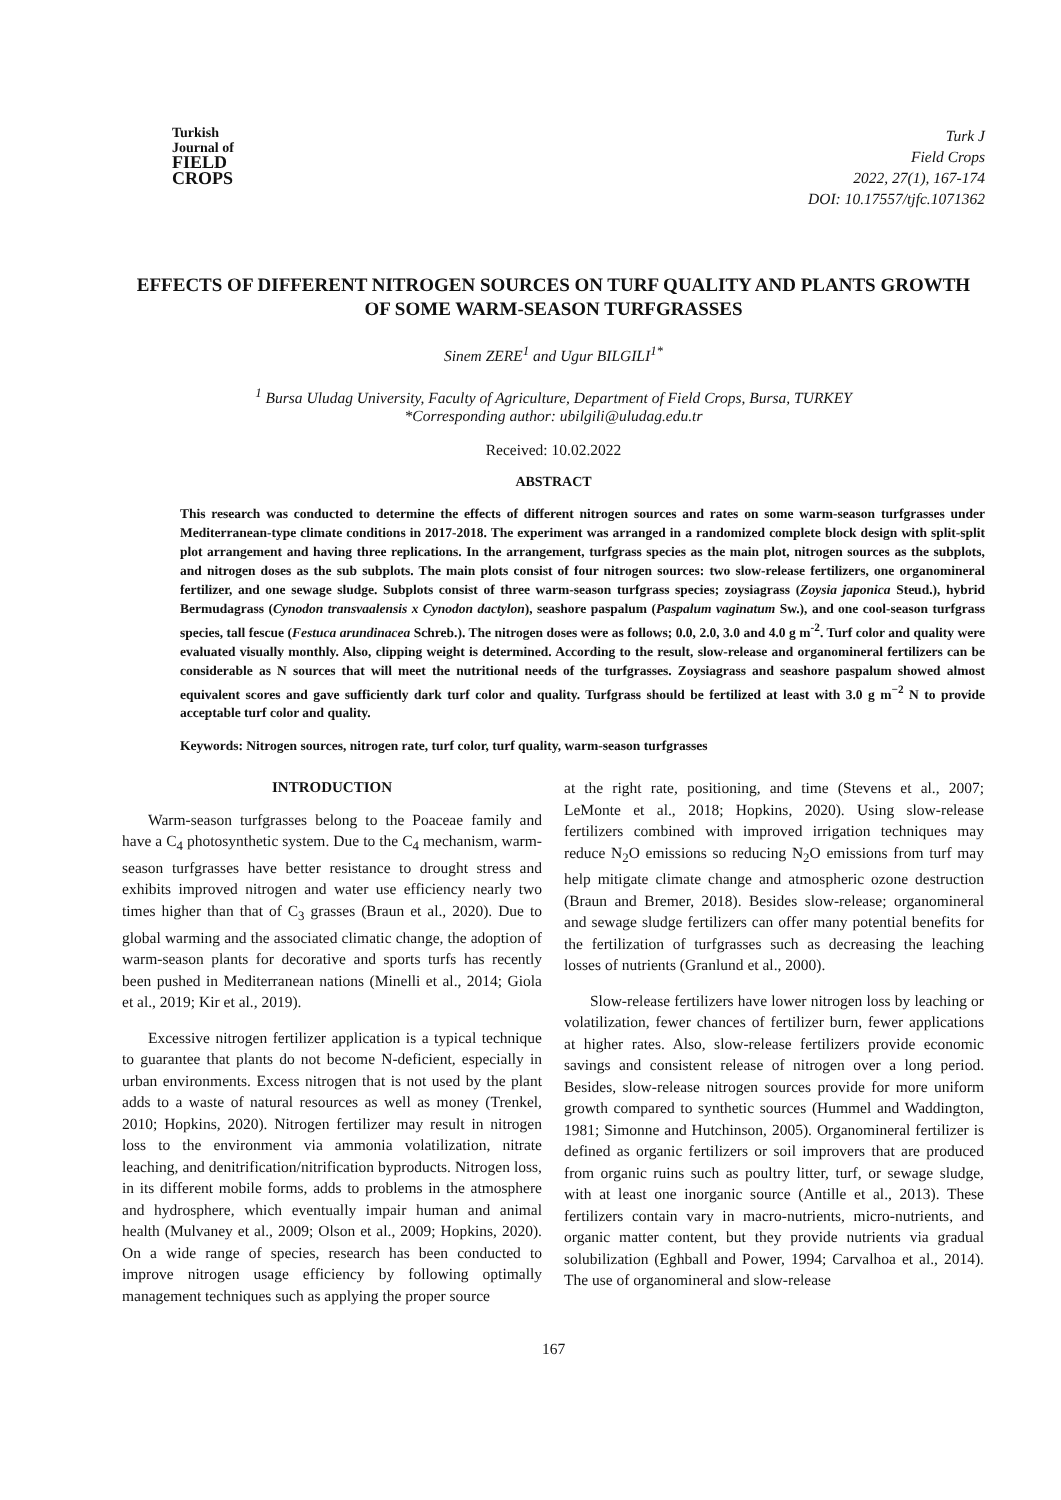Turkish
Journal of
FIELD
CROPS
Turk J
Field Crops
2022, 27(1), 167-174
DOI: 10.17557/tjfc.1071362
EFFECTS OF DIFFERENT NITROGEN SOURCES ON TURF QUALITY AND PLANTS GROWTH OF SOME WARM-SEASON TURFGRASSES
Sinem ZERE<sup>1</sup> and Ugur BILGILI<sup>1*</sup>
<sup>1</sup> Bursa Uludag University, Faculty of Agriculture, Department of Field Crops, Bursa, TURKEY
*Corresponding author: ubilgili@uludag.edu.tr
Received: 10.02.2022
ABSTRACT
This research was conducted to determine the effects of different nitrogen sources and rates on some warm-season turfgrasses under Mediterranean-type climate conditions in 2017-2018. The experiment was arranged in a randomized complete block design with split-split plot arrangement and having three replications. In the arrangement, turfgrass species as the main plot, nitrogen sources as the subplots, and nitrogen doses as the sub subplots. The main plots consist of four nitrogen sources: two slow-release fertilizers, one organomineral fertilizer, and one sewage sludge. Subplots consist of three warm-season turfgrass species; zoysiagrass (Zoysia japonica Steud.), hybrid Bermudagrass (Cynodon transvaalensis x Cynodon dactylon), seashore paspalum (Paspalum vaginatum Sw.), and one cool-season turfgrass species, tall fescue (Festuca arundinacea Schreb.). The nitrogen doses were as follows; 0.0, 2.0, 3.0 and 4.0 g m<sup>-2</sup>. Turf color and quality were evaluated visually monthly. Also, clipping weight is determined. According to the result, slow-release and organomineral fertilizers can be considerable as N sources that will meet the nutritional needs of the turfgrasses. Zoysiagrass and seashore paspalum showed almost equivalent scores and gave sufficiently dark turf color and quality. Turfgrass should be fertilized at least with 3.0 g m<sup>−2</sup> N to provide acceptable turf color and quality.
Keywords: Nitrogen sources, nitrogen rate, turf color, turf quality, warm-season turfgrasses
INTRODUCTION
Warm-season turfgrasses belong to the Poaceae family and have a C<sub>4</sub> photosynthetic system. Due to the C<sub>4</sub> mechanism, warm-season turfgrasses have better resistance to drought stress and exhibits improved nitrogen and water use efficiency nearly two times higher than that of C<sub>3</sub> grasses (Braun et al., 2020). Due to global warming and the associated climatic change, the adoption of warm-season plants for decorative and sports turfs has recently been pushed in Mediterranean nations (Minelli et al., 2014; Giola et al., 2019; Kir et al., 2019).
Excessive nitrogen fertilizer application is a typical technique to guarantee that plants do not become N-deficient, especially in urban environments. Excess nitrogen that is not used by the plant adds to a waste of natural resources as well as money (Trenkel, 2010; Hopkins, 2020). Nitrogen fertilizer may result in nitrogen loss to the environment via ammonia volatilization, nitrate leaching, and denitrification/nitrification byproducts. Nitrogen loss, in its different mobile forms, adds to problems in the atmosphere and hydrosphere, which eventually impair human and animal health (Mulvaney et al., 2009; Olson et al., 2009; Hopkins, 2020). On a wide range of species, research has been conducted to improve nitrogen usage efficiency by following optimally management techniques such as applying the proper source
at the right rate, positioning, and time (Stevens et al., 2007; LeMonte et al., 2018; Hopkins, 2020). Using slow-release fertilizers combined with improved irrigation techniques may reduce N<sub>2</sub>O emissions so reducing N<sub>2</sub>O emissions from turf may help mitigate climate change and atmospheric ozone destruction (Braun and Bremer, 2018). Besides slow-release; organomineral and sewage sludge fertilizers can offer many potential benefits for the fertilization of turfgrasses such as decreasing the leaching losses of nutrients (Granlund et al., 2000).
Slow-release fertilizers have lower nitrogen loss by leaching or volatilization, fewer chances of fertilizer burn, fewer applications at higher rates. Also, slow-release fertilizers provide economic savings and consistent release of nitrogen over a long period. Besides, slow-release nitrogen sources provide for more uniform growth compared to synthetic sources (Hummel and Waddington, 1981; Simonne and Hutchinson, 2005). Organomineral fertilizer is defined as organic fertilizers or soil improvers that are produced from organic ruins such as poultry litter, turf, or sewage sludge, with at least one inorganic source (Antille et al., 2013). These fertilizers contain vary in macro-nutrients, micro-nutrients, and organic matter content, but they provide nutrients via gradual solubilization (Eghball and Power, 1994; Carvalhoa et al., 2014). The use of organomineral and slow-release
167